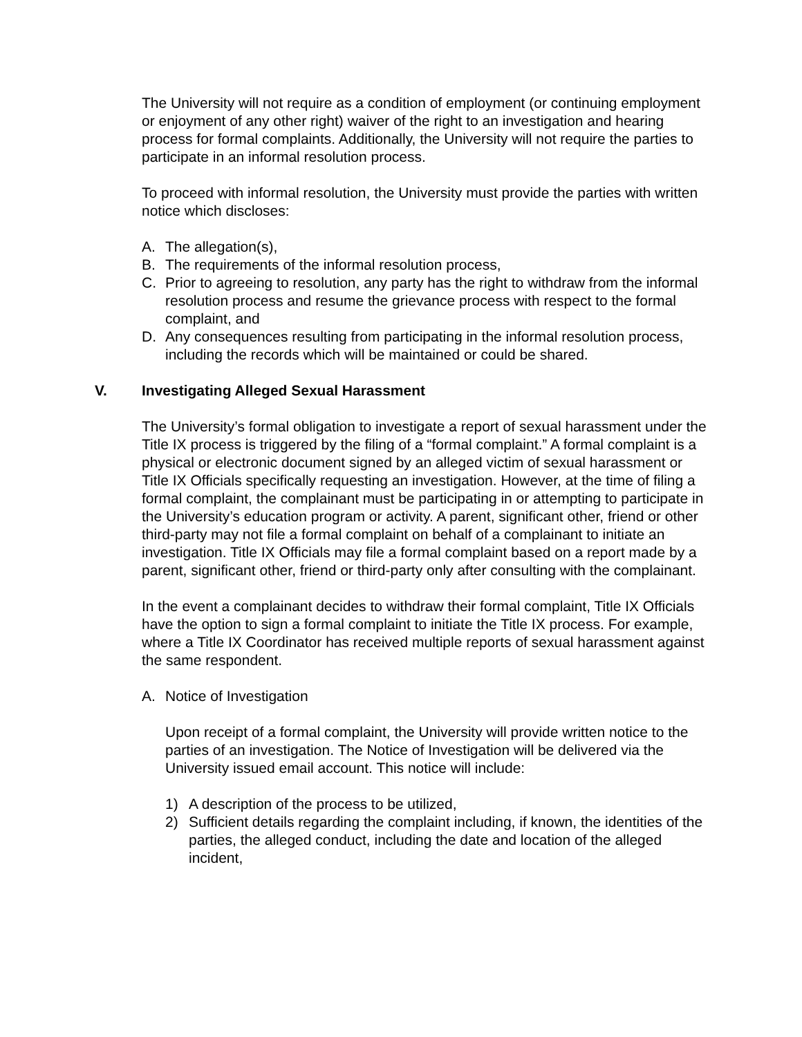The University will not require as a condition of employment (or continuing employment or enjoyment of any other right) waiver of the right to an investigation and hearing process for formal complaints. Additionally, the University will not require the parties to participate in an informal resolution process.
To proceed with informal resolution, the University must provide the parties with written notice which discloses:
A. The allegation(s),
B. The requirements of the informal resolution process,
C. Prior to agreeing to resolution, any party has the right to withdraw from the informal resolution process and resume the grievance process with respect to the formal complaint, and
D. Any consequences resulting from participating in the informal resolution process, including the records which will be maintained or could be shared.
V. Investigating Alleged Sexual Harassment
The University’s formal obligation to investigate a report of sexual harassment under the Title IX process is triggered by the filing of a “formal complaint.” A formal complaint is a physical or electronic document signed by an alleged victim of sexual harassment or Title IX Officials specifically requesting an investigation. However, at the time of filing a formal complaint, the complainant must be participating in or attempting to participate in the University’s education program or activity. A parent, significant other, friend or other third-party may not file a formal complaint on behalf of a complainant to initiate an investigation. Title IX Officials may file a formal complaint based on a report made by a parent, significant other, friend or third-party only after consulting with the complainant.
In the event a complainant decides to withdraw their formal complaint, Title IX Officials have the option to sign a formal complaint to initiate the Title IX process. For example, where a Title IX Coordinator has received multiple reports of sexual harassment against the same respondent.
A. Notice of Investigation
Upon receipt of a formal complaint, the University will provide written notice to the parties of an investigation. The Notice of Investigation will be delivered via the University issued email account. This notice will include:
1) A description of the process to be utilized,
2) Sufficient details regarding the complaint including, if known, the identities of the parties, the alleged conduct, including the date and location of the alleged incident,